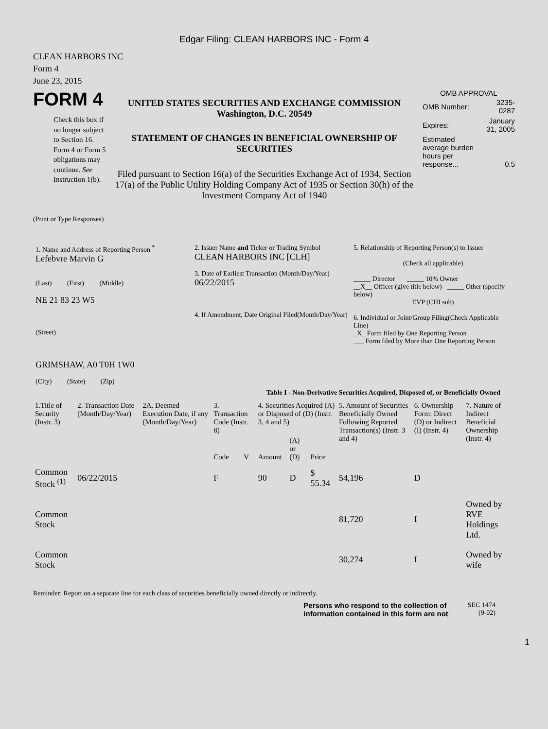Edgar Filing: CLEAN HARBORS INC - Form 4
CLEAN HARBORS INC
Form 4
June 23, 2015
FORM 4
Check this box if no longer subject to Section 16. Form 4 or Form 5 obligations may continue. See Instruction 1(b).
UNITED STATES SECURITIES AND EXCHANGE COMMISSION
Washington, D.C. 20549
STATEMENT OF CHANGES IN BENEFICIAL OWNERSHIP OF SECURITIES
Filed pursuant to Section 16(a) of the Securities Exchange Act of 1934, Section 17(a) of the Public Utility Holding Company Act of 1935 or Section 30(h) of the Investment Company Act of 1940
OMB APPROVAL
| OMB Number: | 3235-0287 |
| Expires: | January 31, 2005 |
| Estimated average burden hours per response... | 0.5 |
(Print or Type Responses)
| 1. Name and Address of Reporting Person <sup>*</sup> Lefebvre Marvin G (Last) (First) (Middle) NE 21 83 23 W5 (Street) GRIMSHAW, A0 T0H 1W0 (City) (State) (Zip) | 2. Issuer Name and Ticker or Trading Symbol CLEAN HARBORS INC [CLH] 3. Date of Earliest Transaction (Month/Day/Year) 06/22/2015 4. If Amendment, Date Original Filed(Month/Day/Year) | 5. Relationship of Reporting Person(s) to Issuer (Check all applicable) _____ Director _____ 10% Owner __X__ Officer (give title below) _____ Other (specify below) EVP (CHI sub) 6. Individual or Joint/Group Filing(Check Applicable Line) _X_ Form filed by One Reporting Person ___ Form filed by More than One Reporting Person |
Table I - Non-Derivative Securities Acquired, Disposed of, or Beneficially Owned
| 1.Title of Security (Instr. 3) | 2. Transaction Date (Month/Day/Year) | 2A. Deemed Execution Date, if any (Month/Day/Year) | 3. Transaction Code (Instr. 8) | | 4. Securities Acquired (A) or Disposed of (D) (Instr. 3, 4 and 5) | | | 5. Amount of Securities Beneficially Owned Following Reported Transaction(s) (Instr. 3 and 4) | 6. Ownership Form: Direct (D) or Indirect (I) (Instr. 4) | 7. Nature of Indirect Beneficial Ownership (Instr. 4) |
| --- | --- | --- | --- | --- | --- | --- | --- | --- | --- | --- |
| | | | Code | V | Amount | (A) or (D) | Price | | | |
| Common Stock <sup>(1)</sup> | 06/22/2015 | | F | | 90 | D | $ 55.34 | 54,196 | D | |
| Common Stock | | | | | | | | 81,720 | I | Owned by RVE Holdings Ltd. |
| Common Stock | | | | | | | | 30,274 | I | Owned by wife |
Reminder: Report on a separate line for each class of securities beneficially owned directly or indirectly.
Persons who respond to the collection of
information contained in this form are not
SEC 1474
(9-02)
1